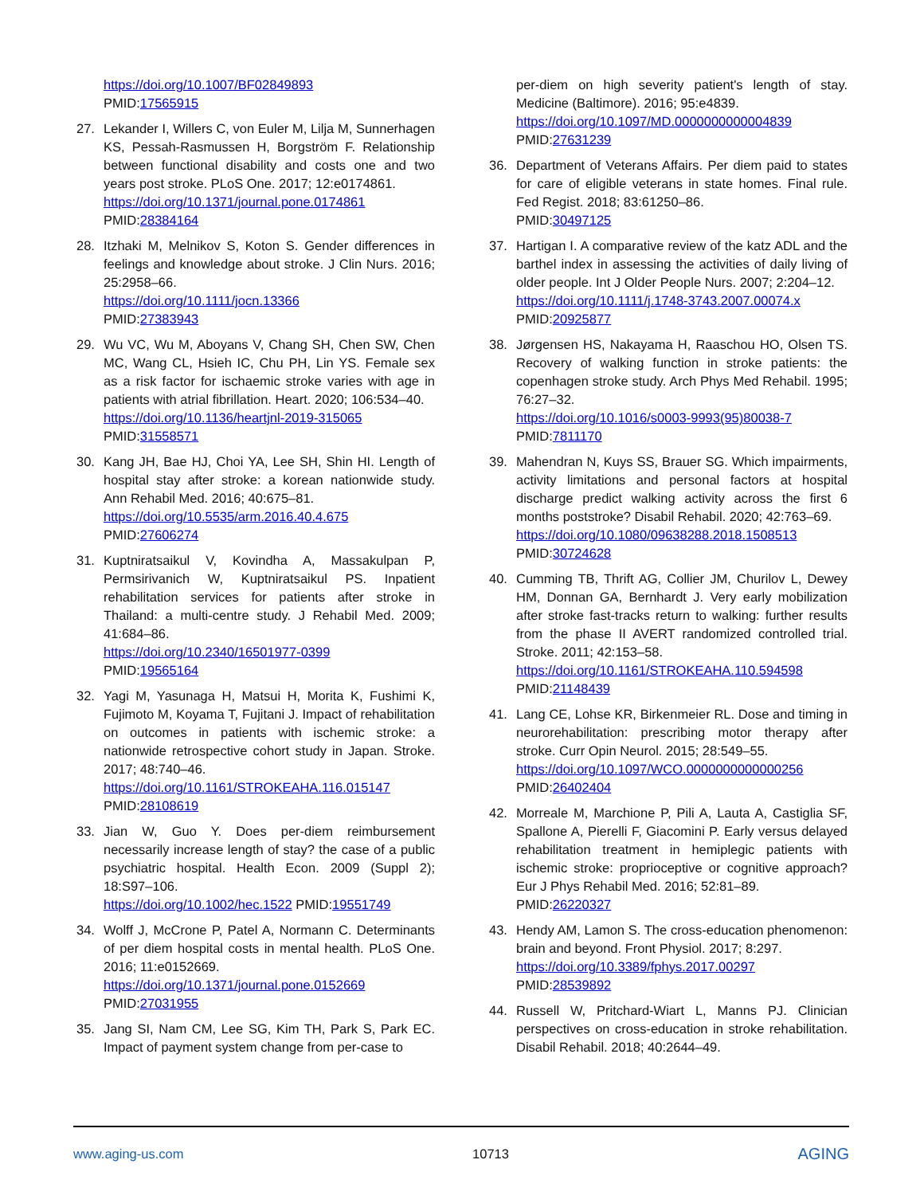https://doi.org/10.1007/BF02849893
PMID:17565915
27. Lekander I, Willers C, von Euler M, Lilja M, Sunnerhagen KS, Pessah-Rasmussen H, Borgström F. Relationship between functional disability and costs one and two years post stroke. PLoS One. 2017; 12:e0174861.
https://doi.org/10.1371/journal.pone.0174861
PMID:28384164
28. Itzhaki M, Melnikov S, Koton S. Gender differences in feelings and knowledge about stroke. J Clin Nurs. 2016; 25:2958–66.
https://doi.org/10.1111/jocn.13366
PMID:27383943
29. Wu VC, Wu M, Aboyans V, Chang SH, Chen SW, Chen MC, Wang CL, Hsieh IC, Chu PH, Lin YS. Female sex as a risk factor for ischaemic stroke varies with age in patients with atrial fibrillation. Heart. 2020; 106:534–40.
https://doi.org/10.1136/heartjnl-2019-315065
PMID:31558571
30. Kang JH, Bae HJ, Choi YA, Lee SH, Shin HI. Length of hospital stay after stroke: a korean nationwide study. Ann Rehabil Med. 2016; 40:675–81.
https://doi.org/10.5535/arm.2016.40.4.675
PMID:27606274
31. Kuptniratsaikul V, Kovindha A, Massakulpan P, Permsirivanich W, Kuptniratsaikul PS. Inpatient rehabilitation services for patients after stroke in Thailand: a multi-centre study. J Rehabil Med. 2009; 41:684–86.
https://doi.org/10.2340/16501977-0399
PMID:19565164
32. Yagi M, Yasunaga H, Matsui H, Morita K, Fushimi K, Fujimoto M, Koyama T, Fujitani J. Impact of rehabilitation on outcomes in patients with ischemic stroke: a nationwide retrospective cohort study in Japan. Stroke. 2017; 48:740–46.
https://doi.org/10.1161/STROKEAHA.116.015147
PMID:28108619
33. Jian W, Guo Y. Does per-diem reimbursement necessarily increase length of stay? the case of a public psychiatric hospital. Health Econ. 2009 (Suppl 2); 18:S97–106.
https://doi.org/10.1002/hec.1522 PMID:19551749
34. Wolff J, McCrone P, Patel A, Normann C. Determinants of per diem hospital costs in mental health. PLoS One. 2016; 11:e0152669.
https://doi.org/10.1371/journal.pone.0152669
PMID:27031955
35. Jang SI, Nam CM, Lee SG, Kim TH, Park S, Park EC. Impact of payment system change from per-case to
per-diem on high severity patient's length of stay. Medicine (Baltimore). 2016; 95:e4839.
https://doi.org/10.1097/MD.0000000000004839
PMID:27631239
36. Department of Veterans Affairs. Per diem paid to states for care of eligible veterans in state homes. Final rule. Fed Regist. 2018; 83:61250–86.
PMID:30497125
37. Hartigan I. A comparative review of the katz ADL and the barthel index in assessing the activities of daily living of older people. Int J Older People Nurs. 2007; 2:204–12.
https://doi.org/10.1111/j.1748-3743.2007.00074.x
PMID:20925877
38. Jørgensen HS, Nakayama H, Raaschou HO, Olsen TS. Recovery of walking function in stroke patients: the copenhagen stroke study. Arch Phys Med Rehabil. 1995; 76:27–32.
https://doi.org/10.1016/s0003-9993(95)80038-7
PMID:7811170
39. Mahendran N, Kuys SS, Brauer SG. Which impairments, activity limitations and personal factors at hospital discharge predict walking activity across the first 6 months poststroke? Disabil Rehabil. 2020; 42:763–69.
https://doi.org/10.1080/09638288.2018.1508513
PMID:30724628
40. Cumming TB, Thrift AG, Collier JM, Churilov L, Dewey HM, Donnan GA, Bernhardt J. Very early mobilization after stroke fast-tracks return to walking: further results from the phase II AVERT randomized controlled trial. Stroke. 2011; 42:153–58.
https://doi.org/10.1161/STROKEAHA.110.594598
PMID:21148439
41. Lang CE, Lohse KR, Birkenmeier RL. Dose and timing in neurorehabilitation: prescribing motor therapy after stroke. Curr Opin Neurol. 2015; 28:549–55.
https://doi.org/10.1097/WCO.0000000000000256
PMID:26402404
42. Morreale M, Marchione P, Pili A, Lauta A, Castiglia SF, Spallone A, Pierelli F, Giacomini P. Early versus delayed rehabilitation treatment in hemiplegic patients with ischemic stroke: proprioceptive or cognitive approach? Eur J Phys Rehabil Med. 2016; 52:81–89.
PMID:26220327
43. Hendy AM, Lamon S. The cross-education phenomenon: brain and beyond. Front Physiol. 2017; 8:297.
https://doi.org/10.3389/fphys.2017.00297
PMID:28539892
44. Russell W, Pritchard-Wiart L, Manns PJ. Clinician perspectives on cross-education in stroke rehabilitation. Disabil Rehabil. 2018; 40:2644–49.
www.aging-us.com 10713 AGING